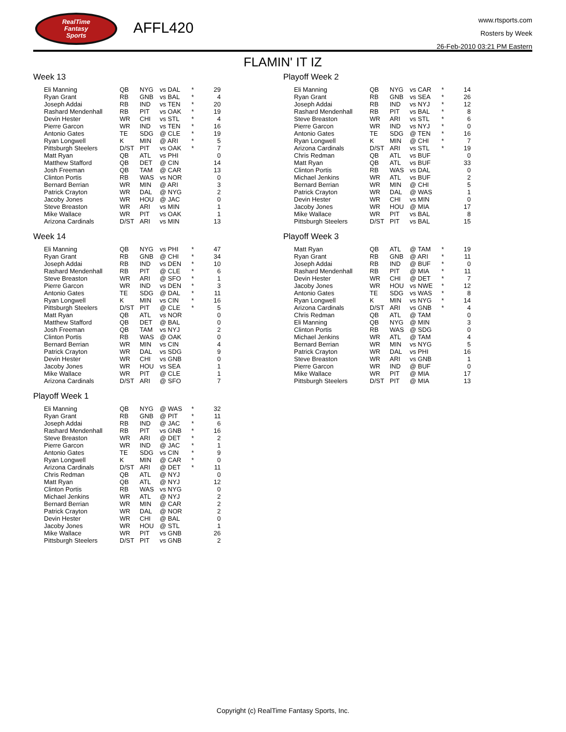RealTime
Fantasy
Sports
AFFL420
www.rtsports.com
Rosters by Week
26-Feb-2010 03:21 PM Eastern
FLAMIN' IT IZ
Week 13
| Eli Manning | QB | NYG | vs DAL | * | 29 |
| Ryan Grant | RB | GNB | vs BAL | * | 4 |
| Joseph Addai | RB | IND | vs TEN | * | 20 |
| Rashard Mendenhall | RB | PIT | vs OAK | * | 19 |
| Devin Hester | WR | CHI | vs STL | * | 4 |
| Pierre Garcon | WR | IND | vs TEN | * | 16 |
| Antonio Gates | TE | SDG | @ CLE | * | 19 |
| Ryan Longwell | K | MIN | @ ARI | * | 5 |
| Pittsburgh Steelers | D/ST | PIT | vs OAK | * | 7 |
| Matt Ryan | QB | ATL | vs PHI | | 0 |
| Matthew Stafford | QB | DET | @ CIN | | 14 |
| Josh Freeman | QB | TAM | @ CAR | | 13 |
| Clinton Portis | RB | WAS | vs NOR | | 0 |
| Bernard Berrian | WR | MIN | @ ARI | | 3 |
| Patrick Crayton | WR | DAL | @ NYG | | 2 |
| Jacoby Jones | WR | HOU | @ JAC | | 0 |
| Steve Breaston | WR | ARI | vs MIN | | 1 |
| Mike Wallace | WR | PIT | vs OAK | | 1 |
| Arizona Cardinals | D/ST | ARI | vs MIN | | 13 |
Week 14
| Eli Manning | QB | NYG | vs PHI | * | 47 |
| Ryan Grant | RB | GNB | @ CHI | * | 34 |
| Joseph Addai | RB | IND | vs DEN | * | 10 |
| Rashard Mendenhall | RB | PIT | @ CLE | * | 6 |
| Steve Breaston | WR | ARI | @ SFO | * | 1 |
| Pierre Garcon | WR | IND | vs DEN | * | 3 |
| Antonio Gates | TE | SDG | @ DAL | * | 11 |
| Ryan Longwell | K | MIN | vs CIN | * | 16 |
| Pittsburgh Steelers | D/ST | PIT | @ CLE | * | 5 |
| Matt Ryan | QB | ATL | vs NOR | | 0 |
| Matthew Stafford | QB | DET | @ BAL | | 0 |
| Josh Freeman | QB | TAM | vs NYJ | | 2 |
| Clinton Portis | RB | WAS | @ OAK | | 0 |
| Bernard Berrian | WR | MIN | vs CIN | | 4 |
| Patrick Crayton | WR | DAL | vs SDG | | 9 |
| Devin Hester | WR | CHI | vs GNB | | 0 |
| Jacoby Jones | WR | HOU | vs SEA | | 1 |
| Mike Wallace | WR | PIT | @ CLE | | 1 |
| Arizona Cardinals | D/ST | ARI | @ SFO | | 7 |
Playoff Week 1
| Eli Manning | QB | NYG | @ WAS | * | 32 |
| Ryan Grant | RB | GNB | @ PIT | * | 11 |
| Joseph Addai | RB | IND | @ JAC | * | 6 |
| Rashard Mendenhall | RB | PIT | vs GNB | * | 16 |
| Steve Breaston | WR | ARI | @ DET | * | 2 |
| Pierre Garcon | WR | IND | @ JAC | * | 1 |
| Antonio Gates | TE | SDG | vs CIN | * | 9 |
| Ryan Longwell | K | MIN | @ CAR | * | 0 |
| Arizona Cardinals | D/ST | ARI | @ DET | * | 11 |
| Chris Redman | QB | ATL | @ NYJ | | 0 |
| Matt Ryan | QB | ATL | @ NYJ | | 12 |
| Clinton Portis | RB | WAS | vs NYG | | 0 |
| Michael Jenkins | WR | ATL | @ NYJ | | 2 |
| Bernard Berrian | WR | MIN | @ CAR | | 2 |
| Patrick Crayton | WR | DAL | @ NOR | | 2 |
| Devin Hester | WR | CHI | @ BAL | | 0 |
| Jacoby Jones | WR | HOU | @ STL | | 1 |
| Mike Wallace | WR | PIT | vs GNB | | 26 |
| Pittsburgh Steelers | D/ST | PIT | vs GNB | | 2 |
Playoff Week 2
| Eli Manning | QB | NYG | vs CAR | * | 14 |
| Ryan Grant | RB | GNB | vs SEA | * | 26 |
| Joseph Addai | RB | IND | vs NYJ | * | 12 |
| Rashard Mendenhall | RB | PIT | vs BAL | * | 8 |
| Steve Breaston | WR | ARI | vs STL | * | 6 |
| Pierre Garcon | WR | IND | vs NYJ | * | 0 |
| Antonio Gates | TE | SDG | @ TEN | * | 16 |
| Ryan Longwell | K | MIN | @ CHI | * | 7 |
| Arizona Cardinals | D/ST | ARI | vs STL | * | 19 |
| Chris Redman | QB | ATL | vs BUF | | 0 |
| Matt Ryan | QB | ATL | vs BUF | | 33 |
| Clinton Portis | RB | WAS | vs DAL | | 0 |
| Michael Jenkins | WR | ATL | vs BUF | | 2 |
| Bernard Berrian | WR | MIN | @ CHI | | 5 |
| Patrick Crayton | WR | DAL | @ WAS | | 1 |
| Devin Hester | WR | CHI | vs MIN | | 0 |
| Jacoby Jones | WR | HOU | @ MIA | | 17 |
| Mike Wallace | WR | PIT | vs BAL | | 8 |
| Pittsburgh Steelers | D/ST | PIT | vs BAL | | 15 |
Playoff Week 3
| Matt Ryan | QB | ATL | @ TAM | * | 19 |
| Ryan Grant | RB | GNB | @ ARI | * | 11 |
| Joseph Addai | RB | IND | @ BUF | * | 0 |
| Rashard Mendenhall | RB | PIT | @ MIA | * | 11 |
| Devin Hester | WR | CHI | @ DET | * | 7 |
| Jacoby Jones | WR | HOU | vs NWE | * | 12 |
| Antonio Gates | TE | SDG | vs WAS | * | 8 |
| Ryan Longwell | K | MIN | vs NYG | * | 14 |
| Arizona Cardinals | D/ST | ARI | vs GNB | * | 4 |
| Chris Redman | QB | ATL | @ TAM | | 0 |
| Eli Manning | QB | NYG | @ MIN | | 3 |
| Clinton Portis | RB | WAS | @ SDG | | 0 |
| Michael Jenkins | WR | ATL | @ TAM | | 4 |
| Bernard Berrian | WR | MIN | vs NYG | | 5 |
| Patrick Crayton | WR | DAL | vs PHI | | 16 |
| Steve Breaston | WR | ARI | vs GNB | | 1 |
| Pierre Garcon | WR | IND | @ BUF | | 0 |
| Mike Wallace | WR | PIT | @ MIA | | 17 |
| Pittsburgh Steelers | D/ST | PIT | @ MIA | | 13 |
Copyright (c) RealTime Fantasy Sports, Inc.